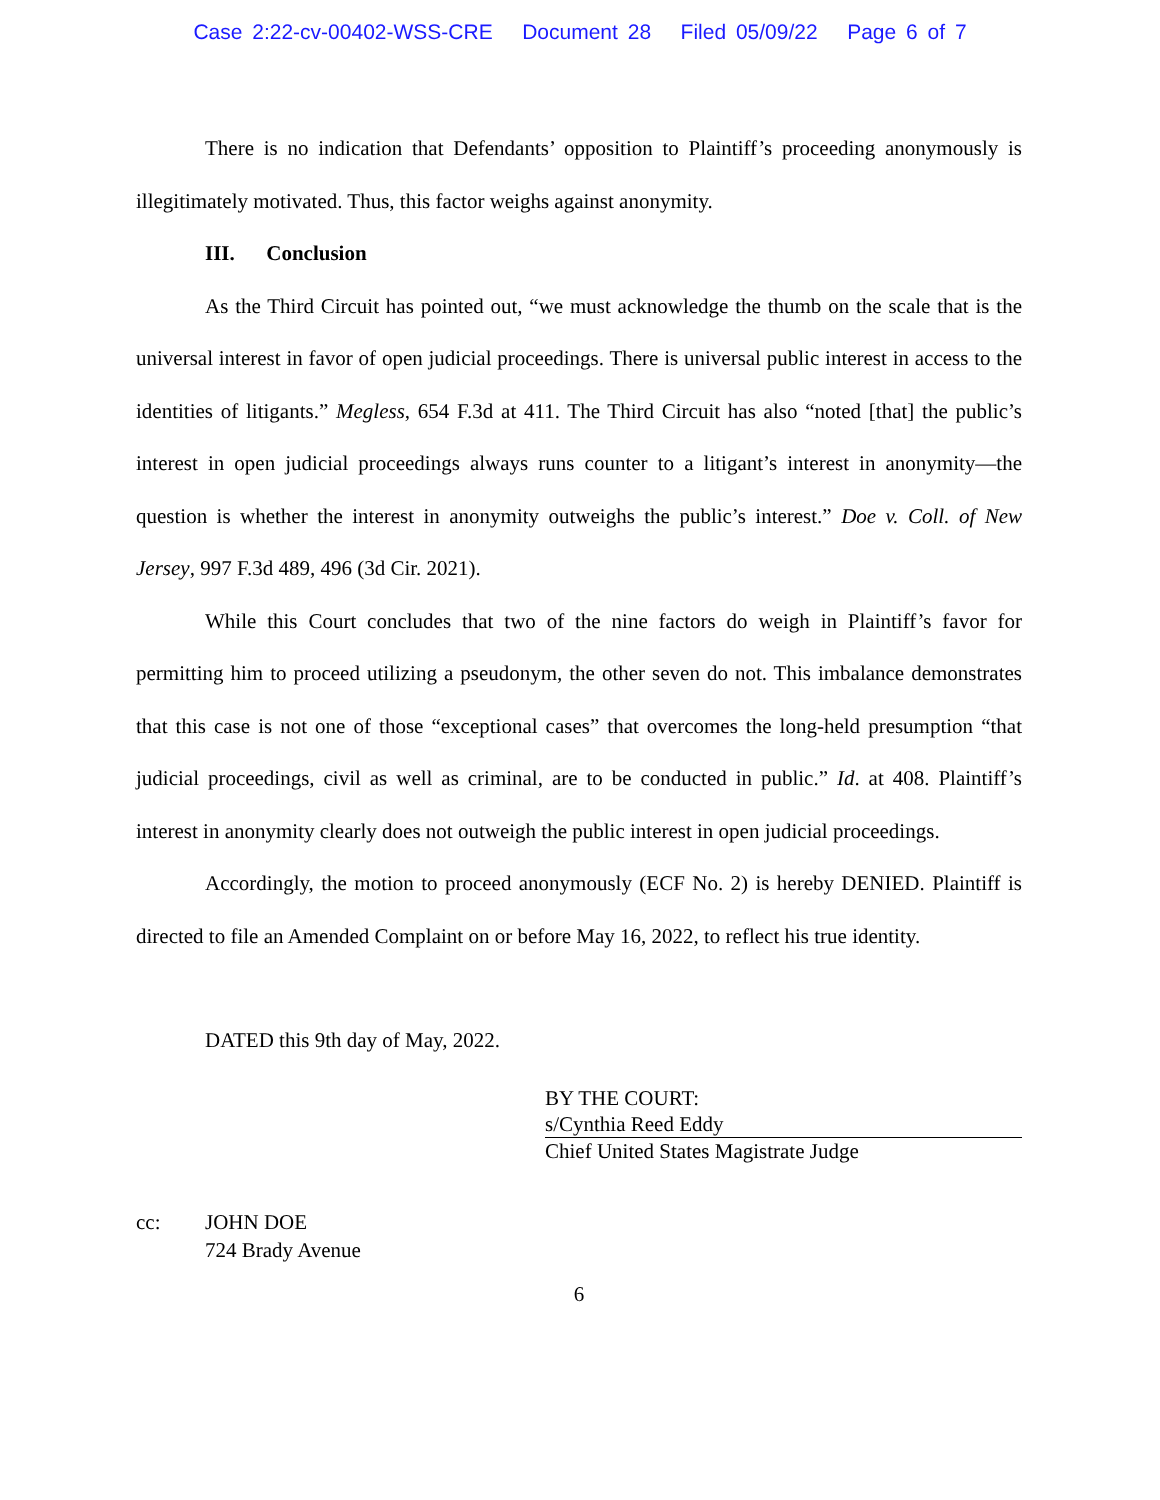Case 2:22-cv-00402-WSS-CRE Document 28 Filed 05/09/22 Page 6 of 7
There is no indication that Defendants’ opposition to Plaintiff’s proceeding anonymously is illegitimately motivated. Thus, this factor weighs against anonymity.
III. Conclusion
As the Third Circuit has pointed out, “we must acknowledge the thumb on the scale that is the universal interest in favor of open judicial proceedings. There is universal public interest in access to the identities of litigants.” Megless, 654 F.3d at 411. The Third Circuit has also “noted [that] the public’s interest in open judicial proceedings always runs counter to a litigant’s interest in anonymity—the question is whether the interest in anonymity outweighs the public’s interest.” Doe v. Coll. of New Jersey, 997 F.3d 489, 496 (3d Cir. 2021).
While this Court concludes that two of the nine factors do weigh in Plaintiff’s favor for permitting him to proceed utilizing a pseudonym, the other seven do not. This imbalance demonstrates that this case is not one of those “exceptional cases” that overcomes the long-held presumption “that judicial proceedings, civil as well as criminal, are to be conducted in public.” Id. at 408. Plaintiff’s interest in anonymity clearly does not outweigh the public interest in open judicial proceedings.
Accordingly, the motion to proceed anonymously (ECF No. 2) is hereby DENIED. Plaintiff is directed to file an Amended Complaint on or before May 16, 2022, to reflect his true identity.
DATED this 9th day of May, 2022.
BY THE COURT:
s/Cynthia Reed Eddy
Chief United States Magistrate Judge
cc: JOHN DOE
724 Brady Avenue
6